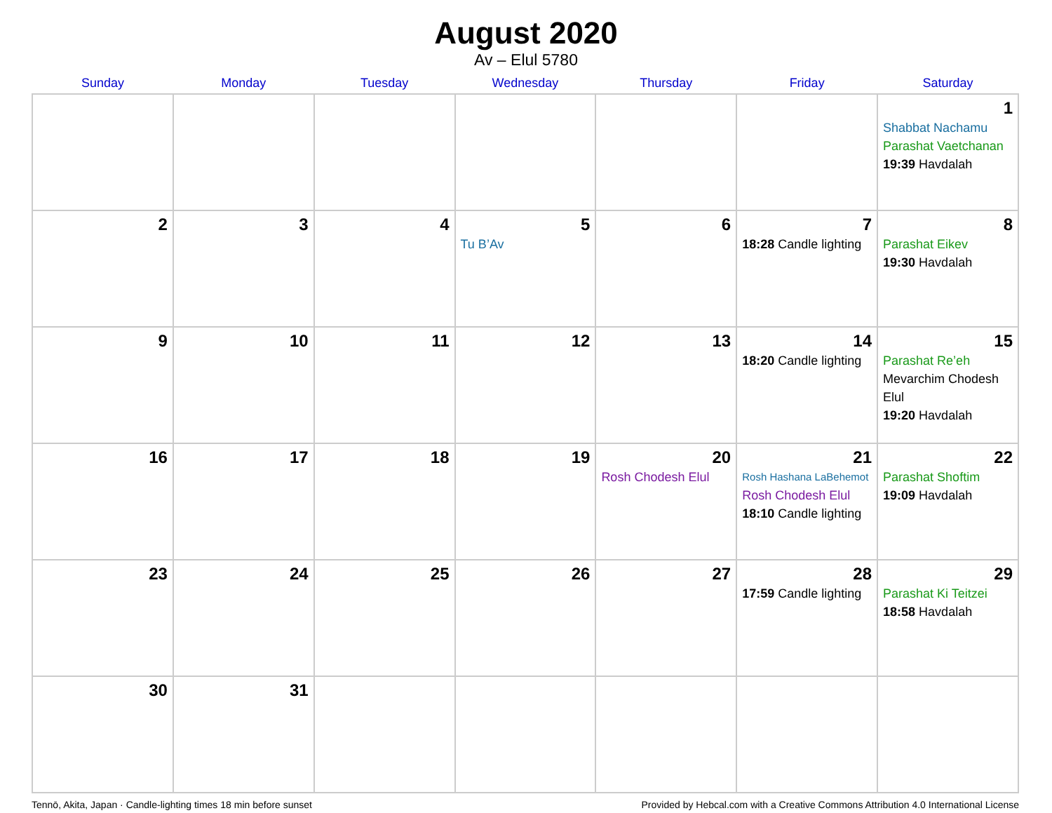August 2020
Av – Elul 5780
| Sunday | Monday | Tuesday | Wednesday | Thursday | Friday | Saturday |
| --- | --- | --- | --- | --- | --- | --- |
| | | | | | | 1 Shabbat Nachamu Parashat Vaetchanan 19:39 Havdalah |
| 2 | 3 | 4 | 5 Tu B’Av | 6 | 7 18:28 Candle lighting | 8 Parashat Eikev 19:30 Havdalah |
| 9 | 10 | 11 | 12 | 13 | 14 18:20 Candle lighting | 15 Parashat Re’eh Mevarchim Chodesh Elul 19:20 Havdalah |
| 16 | 17 | 18 | 19 | 20 Rosh Chodesh Elul | 21 Rosh Hashana LaBehemot Rosh Chodesh Elul 18:10 Candle lighting | 22 Parashat Shoftim 19:09 Havdalah |
| 23 | 24 | 25 | 26 | 27 | 28 17:59 Candle lighting | 29 Parashat Ki Teitzei 18:58 Havdalah |
| 30 | 31 | | | | | |
Tennō, Akita, Japan · Candle-lighting times 18 min before sunset Provided by Hebcal.com with a Creative Commons Attribution 4.0 International License